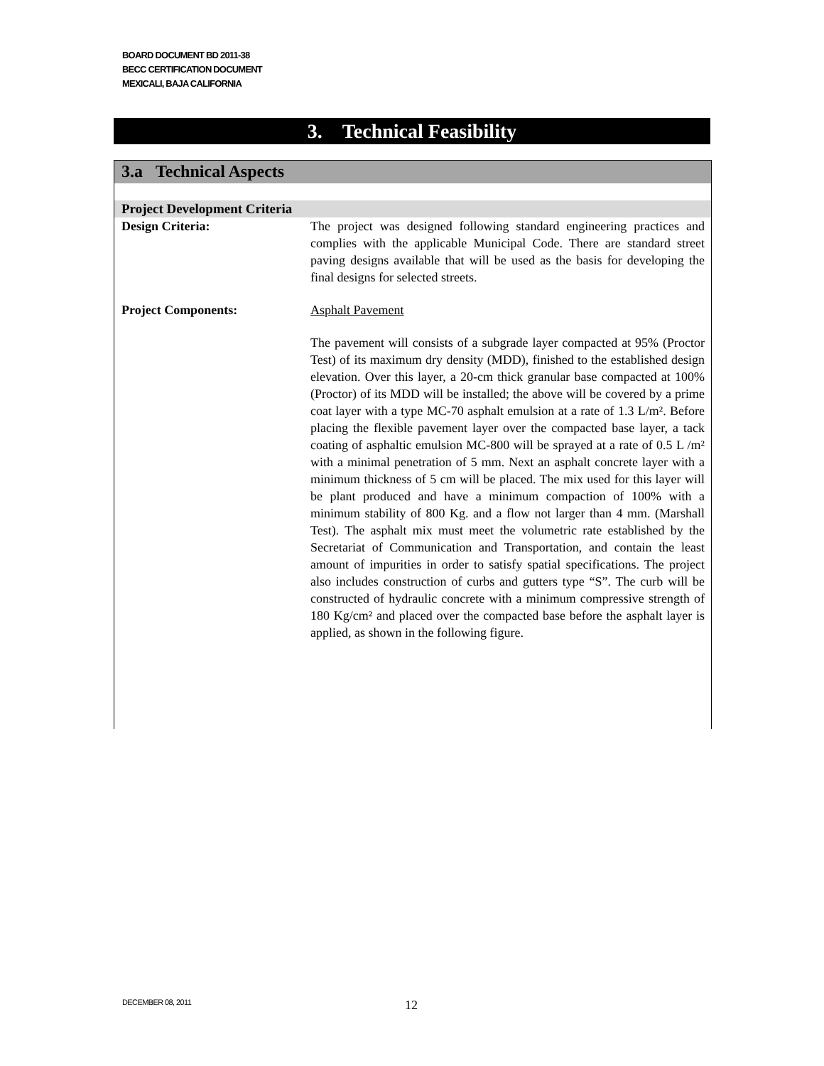BOARD DOCUMENT BD 2011-38
BECC CERTIFICATION DOCUMENT
MEXICALI, BAJA CALIFORNIA
3. Technical Feasibility
3.a Technical Aspects
Project Development Criteria
Design Criteria: The project was designed following standard engineering practices and complies with the applicable Municipal Code. There are standard street paving designs available that will be used as the basis for developing the final designs for selected streets.
Project Components: Asphalt Pavement
The pavement will consists of a subgrade layer compacted at 95% (Proctor Test) of its maximum dry density (MDD), finished to the established design elevation. Over this layer, a 20-cm thick granular base compacted at 100% (Proctor) of its MDD will be installed; the above will be covered by a prime coat layer with a type MC-70 asphalt emulsion at a rate of 1.3 L/m². Before placing the flexible pavement layer over the compacted base layer, a tack coating of asphaltic emulsion MC-800 will be sprayed at a rate of 0.5 L /m² with a minimal penetration of 5 mm. Next an asphalt concrete layer with a minimum thickness of 5 cm will be placed. The mix used for this layer will be plant produced and have a minimum compaction of 100% with a minimum stability of 800 Kg. and a flow not larger than 4 mm. (Marshall Test). The asphalt mix must meet the volumetric rate established by the Secretariat of Communication and Transportation, and contain the least amount of impurities in order to satisfy spatial specifications. The project also includes construction of curbs and gutters type “S”. The curb will be constructed of hydraulic concrete with a minimum compressive strength of 180 Kg/cm² and placed over the compacted base before the asphalt layer is applied, as shown in the following figure.
DECEMBER 08, 2011 12